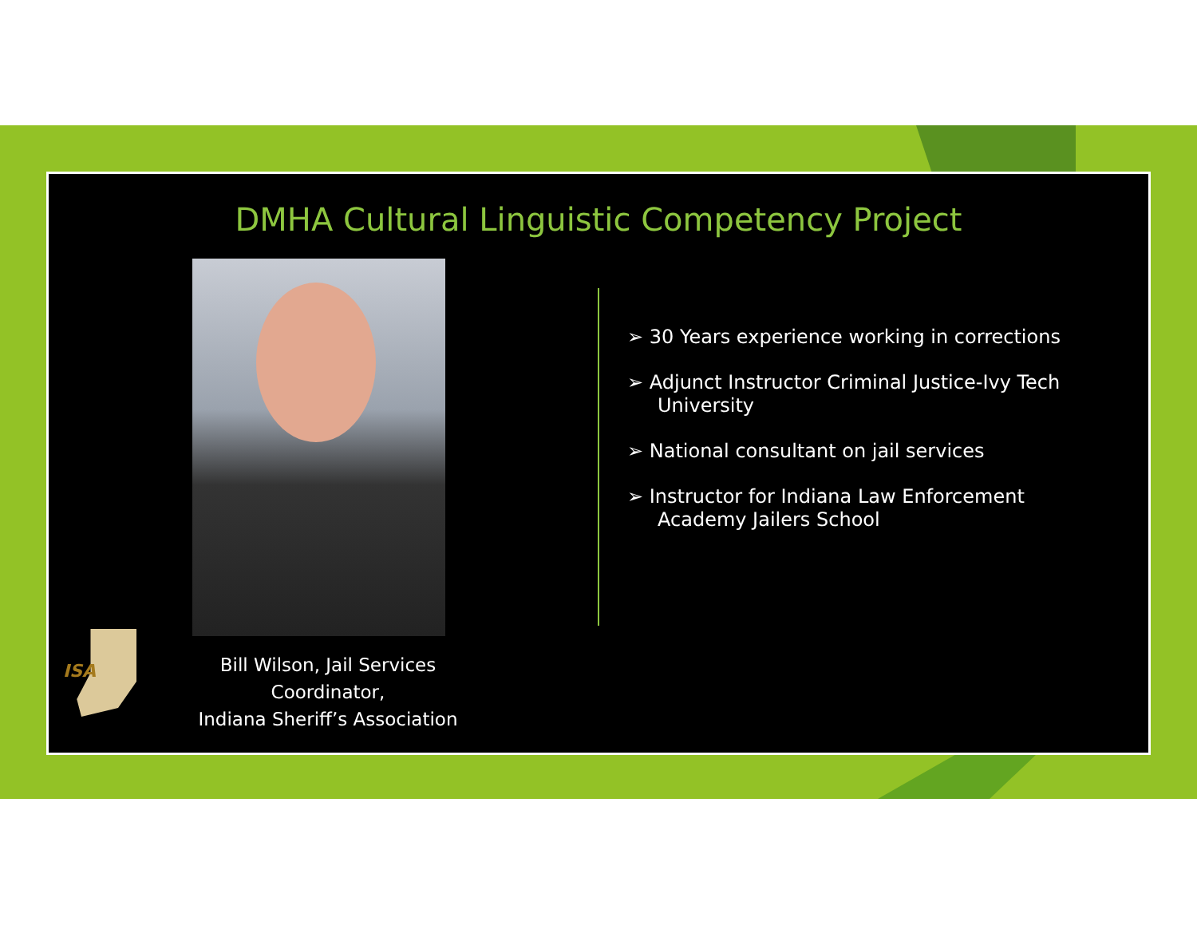DMHA Cultural Linguistic Competency Project
➢ 30 Years experience working in corrections
➢ Adjunct Instructor Criminal Justice-Ivy Tech University
➢ National consultant on jail services
➢ Instructor for Indiana Law Enforcement Academy Jailers School
ISA
Bill Wilson, Jail Services Coordinator,
Indiana Sheriff’s Association